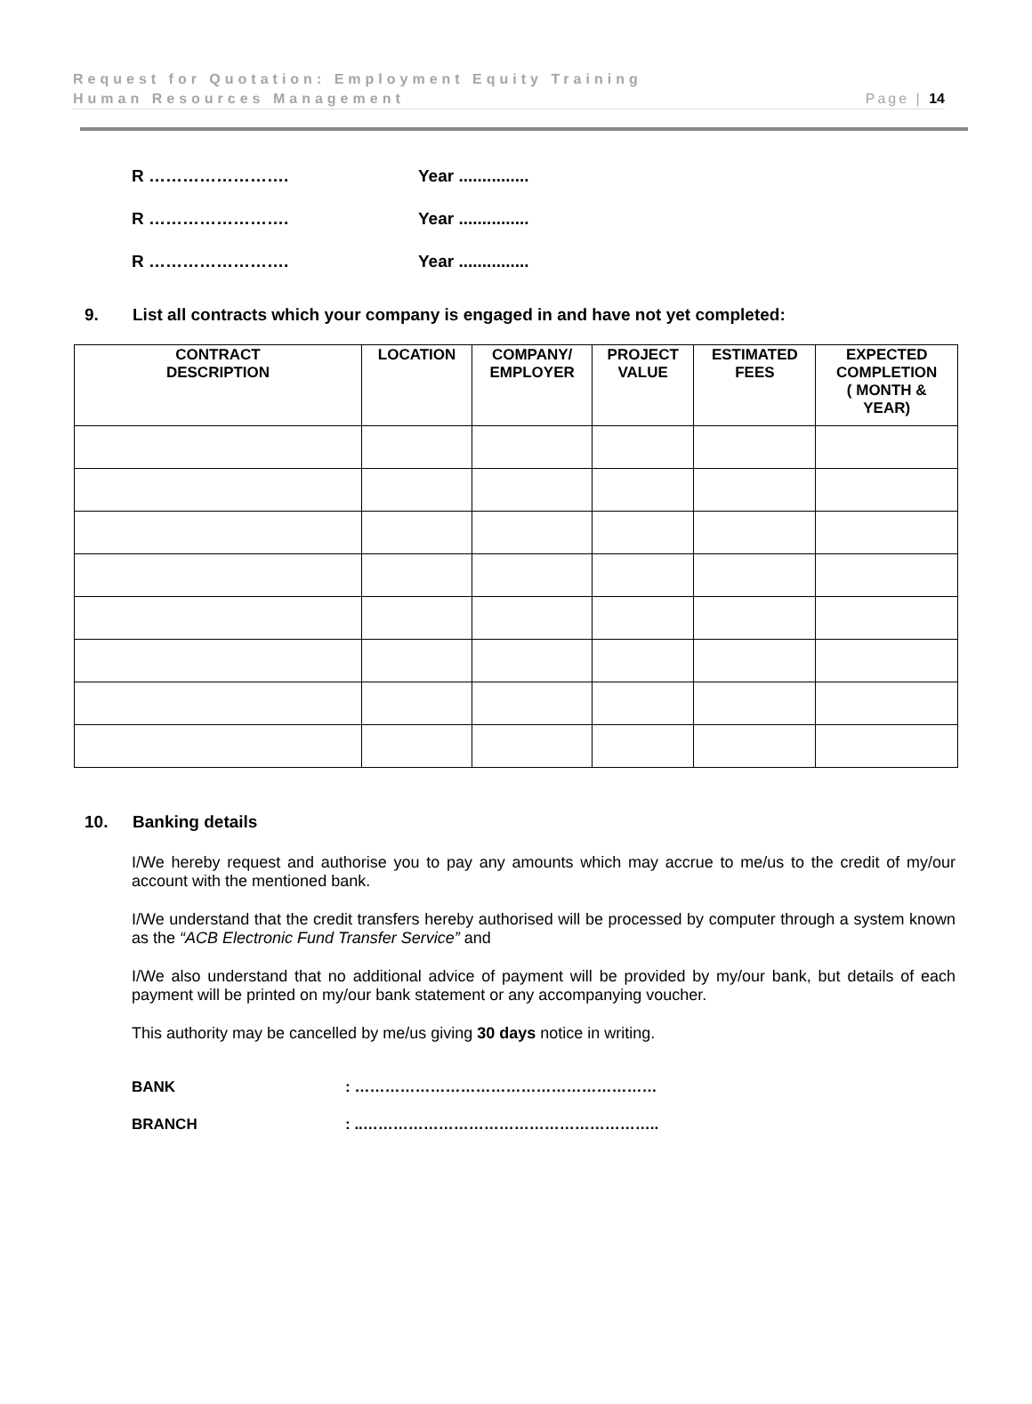Request for Quotation: Employment Equity Training
Human Resources Management Page | 14
R ……………………. Year ...............
R ……………………. Year ...............
R ……………………. Year ...............
9. List all contracts which your company is engaged in and have not yet completed:
| CONTRACT DESCRIPTION | LOCATION | COMPANY/ EMPLOYER | PROJECT VALUE | ESTIMATED FEES | EXPECTED COMPLETION ( MONTH & YEAR) |
| --- | --- | --- | --- | --- | --- |
10. Banking details
I/We hereby request and authorise you to pay any amounts which may accrue to me/us to the credit of my/our account with the mentioned bank.
I/We understand that the credit transfers hereby authorised will be processed by computer through a system known as the “ACB Electronic Fund Transfer Service” and
I/We also understand that no additional advice of payment will be provided by my/our bank, but details of each payment will be printed on my/our bank statement or any accompanying voucher.
This authority may be cancelled by me/us giving 30 days notice in writing.
BANK: ……………………………………………………
BRANCH: ..…………………………………………………..